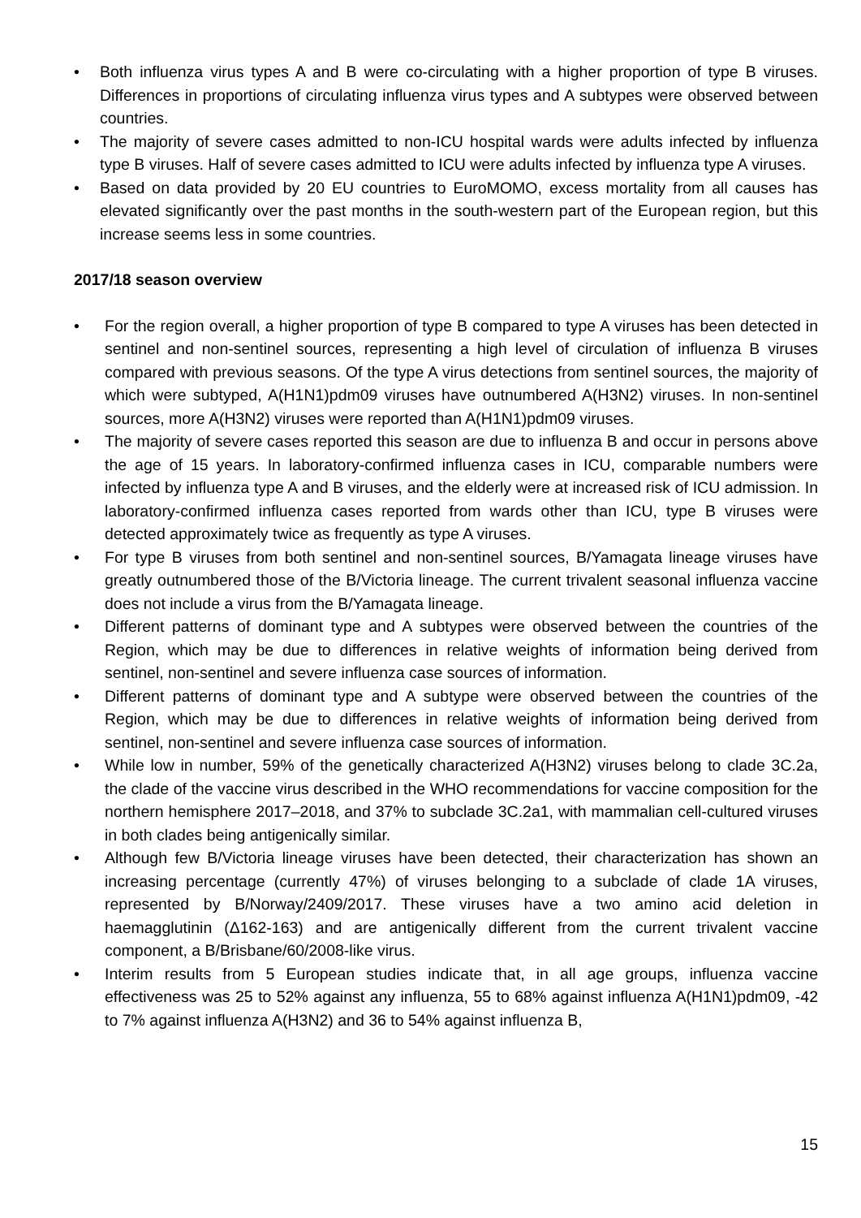• Both influenza virus types A and B were co-circulating with a higher proportion of type B viruses. Differences in proportions of circulating influenza virus types and A subtypes were observed between countries.
• The majority of severe cases admitted to non-ICU hospital wards were adults infected by influenza type B viruses. Half of severe cases admitted to ICU were adults infected by influenza type A viruses.
• Based on data provided by 20 EU countries to EuroMOMO, excess mortality from all causes has elevated significantly over the past months in the south-western part of the European region, but this increase seems less in some countries.
2017/18 season overview
• For the region overall, a higher proportion of type B compared to type A viruses has been detected in sentinel and non-sentinel sources, representing a high level of circulation of influenza B viruses compared with previous seasons. Of the type A virus detections from sentinel sources, the majority of which were subtyped, A(H1N1)pdm09 viruses have outnumbered A(H3N2) viruses. In non-sentinel sources, more A(H3N2) viruses were reported than A(H1N1)pdm09 viruses.
• The majority of severe cases reported this season are due to influenza B and occur in persons above the age of 15 years. In laboratory-confirmed influenza cases in ICU, comparable numbers were infected by influenza type A and B viruses, and the elderly were at increased risk of ICU admission. In laboratory-confirmed influenza cases reported from wards other than ICU, type B viruses were detected approximately twice as frequently as type A viruses.
• For type B viruses from both sentinel and non-sentinel sources, B/Yamagata lineage viruses have greatly outnumbered those of the B/Victoria lineage. The current trivalent seasonal influenza vaccine does not include a virus from the B/Yamagata lineage.
• Different patterns of dominant type and A subtypes were observed between the countries of the Region, which may be due to differences in relative weights of information being derived from sentinel, non-sentinel and severe influenza case sources of information.
• Different patterns of dominant type and A subtype were observed between the countries of the Region, which may be due to differences in relative weights of information being derived from sentinel, non-sentinel and severe influenza case sources of information.
• While low in number, 59% of the genetically characterized A(H3N2) viruses belong to clade 3C.2a, the clade of the vaccine virus described in the WHO recommendations for vaccine composition for the northern hemisphere 2017–2018, and 37% to subclade 3C.2a1, with mammalian cell-cultured viruses in both clades being antigenically similar.
• Although few B/Victoria lineage viruses have been detected, their characterization has shown an increasing percentage (currently 47%) of viruses belonging to a subclade of clade 1A viruses, represented by B/Norway/2409/2017. These viruses have a two amino acid deletion in haemagglutinin (Δ162-163) and are antigenically different from the current trivalent vaccine component, a B/Brisbane/60/2008-like virus.
• Interim results from 5 European studies indicate that, in all age groups, influenza vaccine effectiveness was 25 to 52% against any influenza, 55 to 68% against influenza A(H1N1)pdm09, -42 to 7% against influenza A(H3N2) and 36 to 54% against influenza B,
15